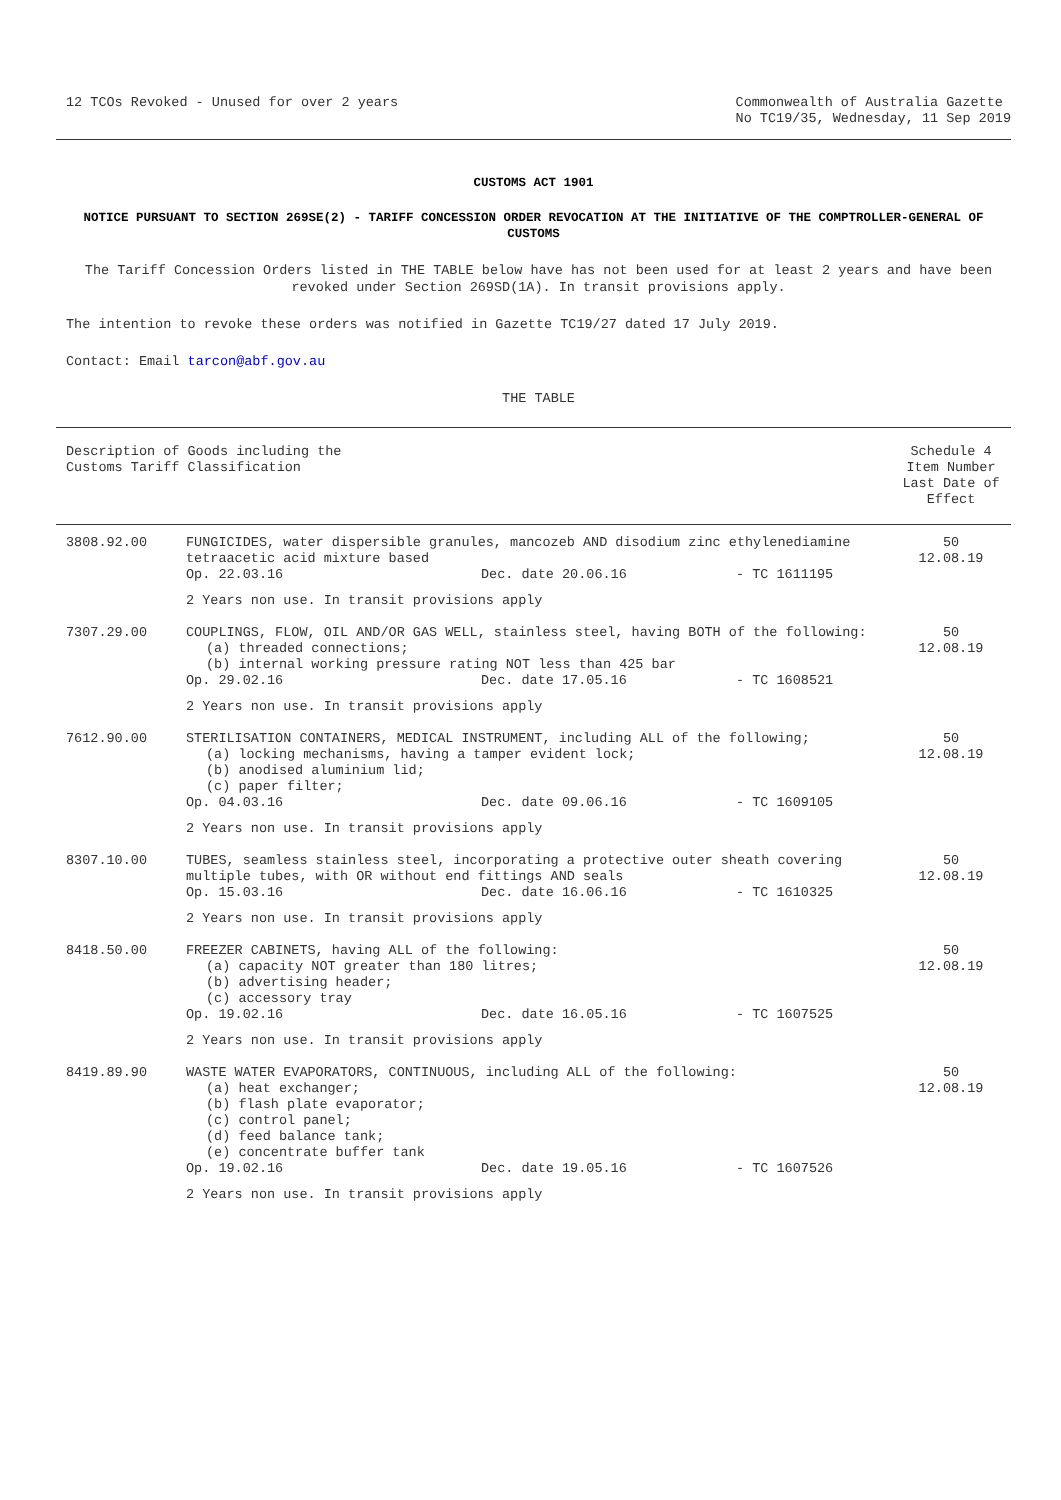12 TCOs Revoked - Unused for over 2 years
Commonwealth of Australia Gazette
No TC19/35, Wednesday, 11 Sep 2019
CUSTOMS ACT 1901
NOTICE PURSUANT TO SECTION 269SE(2) - TARIFF CONCESSION ORDER REVOCATION AT THE INITIATIVE OF THE COMPTROLLER-GENERAL OF CUSTOMS
The Tariff Concession Orders listed in THE TABLE below have has not been used for at least 2 years and have been revoked under Section 269SD(1A). In transit provisions apply.
The intention to revoke these orders was notified in Gazette TC19/27 dated 17 July 2019.
Contact: Email tarcon@abf.gov.au
THE TABLE
| Description of Goods including the Customs Tariff Classification | | Schedule 4 Item Number Last Date of Effect |
| --- | --- | --- |
| 3808.92.00 | FUNGICIDES, water dispersible granules, mancozeb AND disodium zinc ethylenediamine tetraacetic acid mixture based Op. 22.03.16 Dec. date 20.06.16 - TC 1611195 2 Years non use. In transit provisions apply | 50 12.08.19 |
| 7307.29.00 | COUPLINGS, FLOW, OIL AND/OR GAS WELL, stainless steel, having BOTH of the following: (a) threaded connections; (b) internal working pressure rating NOT less than 425 bar Op. 29.02.16 Dec. date 17.05.16 - TC 1608521 2 Years non use. In transit provisions apply | 50 12.08.19 |
| 7612.90.00 | STERILISATION CONTAINERS, MEDICAL INSTRUMENT, including ALL of the following; (a) locking mechanisms, having a tamper evident lock; (b) anodised aluminium lid; (c) paper filter; Op. 04.03.16 Dec. date 09.06.16 - TC 1609105 2 Years non use. In transit provisions apply | 50 12.08.19 |
| 8307.10.00 | TUBES, seamless stainless steel, incorporating a protective outer sheath covering multiple tubes, with OR without end fittings AND seals Op. 15.03.16 Dec. date 16.06.16 - TC 1610325 2 Years non use. In transit provisions apply | 50 12.08.19 |
| 8418.50.00 | FREEZER CABINETS, having ALL of the following: (a) capacity NOT greater than 180 litres; (b) advertising header; (c) accessory tray Op. 19.02.16 Dec. date 16.05.16 - TC 1607525 2 Years non use. In transit provisions apply | 50 12.08.19 |
| 8419.89.90 | WASTE WATER EVAPORATORS, CONTINUOUS, including ALL of the following: (a) heat exchanger; (b) flash plate evaporator; (c) control panel; (d) feed balance tank; (e) concentrate buffer tank Op. 19.02.16 Dec. date 19.05.16 - TC 1607526 2 Years non use. In transit provisions apply | 50 12.08.19 |